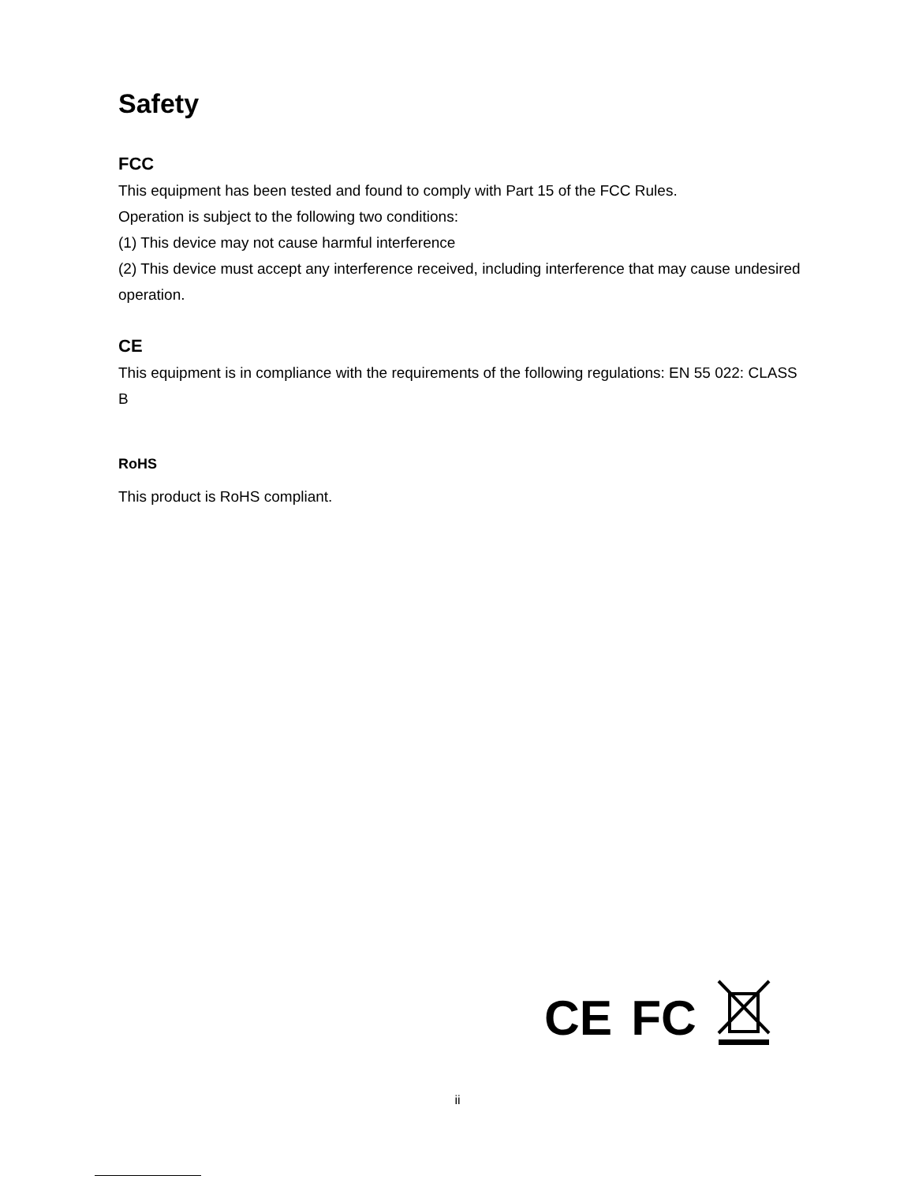Safety
FCC
This equipment has been tested and found to comply with Part 15 of the FCC Rules.
Operation is subject to the following two conditions:
(1) This device may not cause harmful interference
(2) This device must accept any interference received, including interference that may cause undesired operation.
CE
This equipment is in compliance with the requirements of the following regulations: EN 55 022: CLASS B
RoHS
This product is RoHS compliant.
CE FC
ii